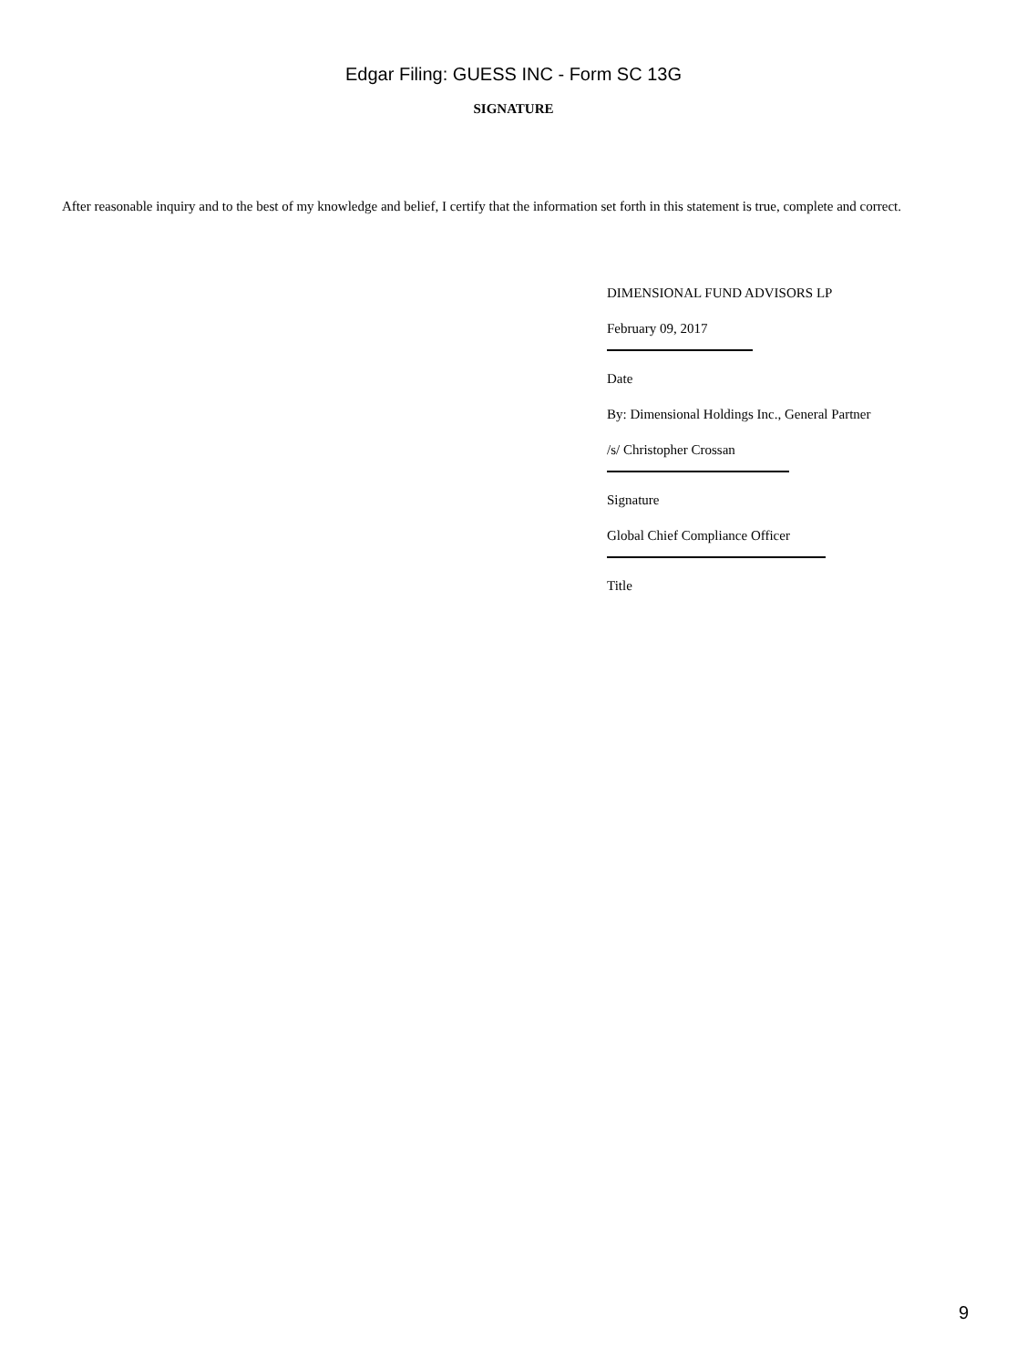Edgar Filing: GUESS INC - Form SC 13G
SIGNATURE
After reasonable inquiry and to the best of my knowledge and belief, I certify that the information set forth in this statement is true, complete and correct.
DIMENSIONAL FUND ADVISORS LP
February 09, 2017
Date
By: Dimensional Holdings Inc., General Partner
/s/ Christopher Crossan
Signature
Global Chief Compliance Officer
Title
9